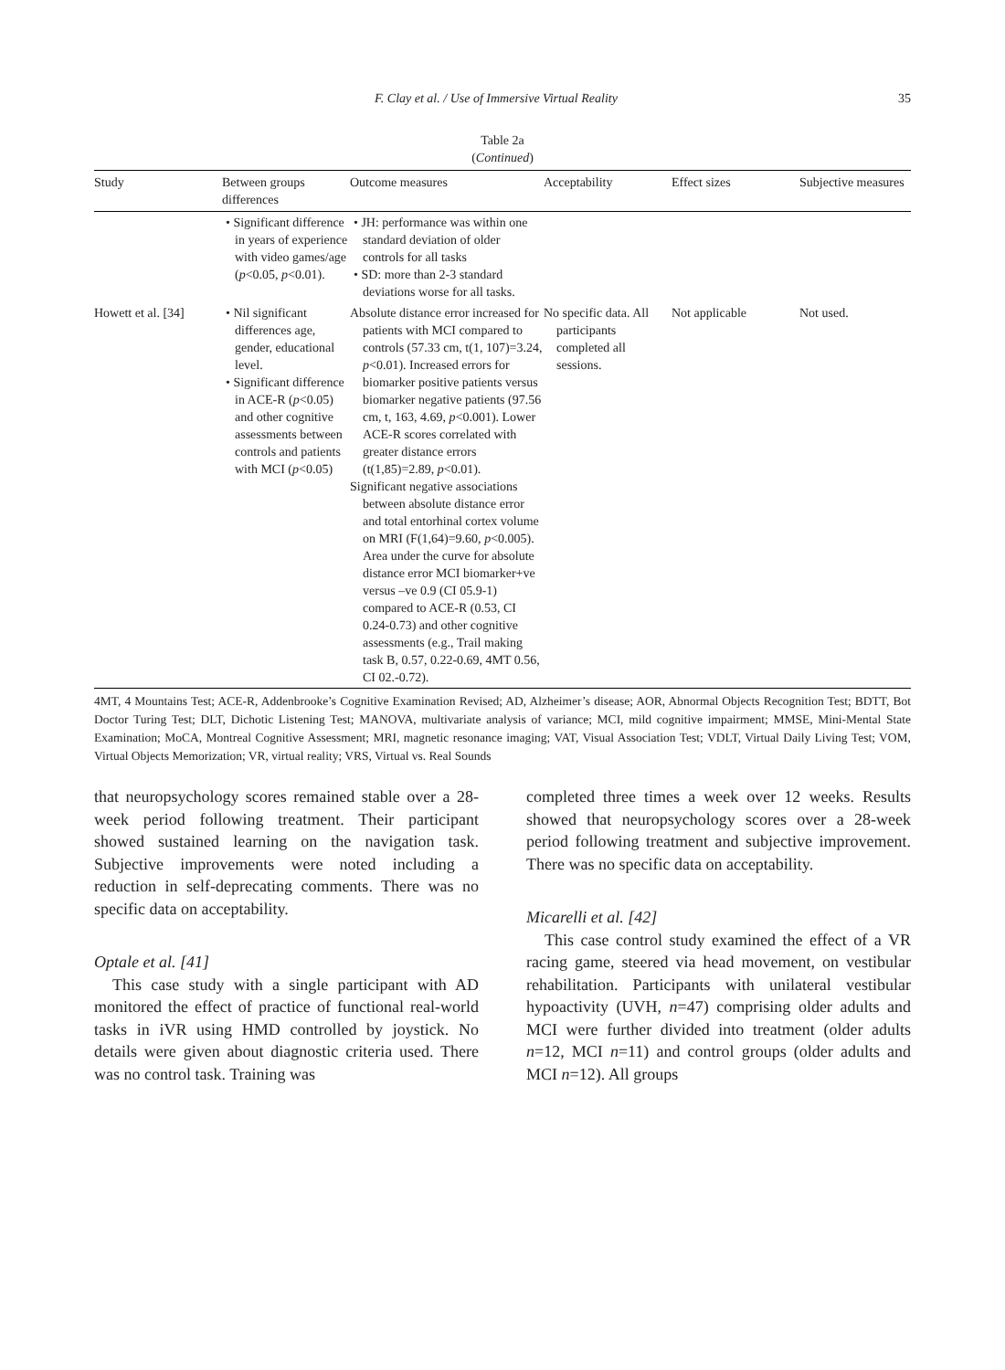F. Clay et al. / Use of Immersive Virtual Reality 35
Table 2a
(Continued)
| Study | Between groups differences | Outcome measures | Acceptability | Effect sizes | Subjective measures |
| --- | --- | --- | --- | --- | --- |
| | • Significant difference in years of experience with video games/age ( p <0.05, p <0.01). | • JH: performance was within one standard deviation of older controls for all tasks • SD: more than 2-3 standard deviations worse for all tasks. | | | |
| Howett et al. [34] | • Nil significant differences age, gender, educational level. • Significant difference in ACE-R ( p <0.05) and other cognitive assessments between controls and patients with MCI ( p <0.05) | Absolute distance error increased for patients with MCI compared to controls (57.33 cm, t(1, 107)=3.24, p <0.01). Increased errors for biomarker positive patients versus biomarker negative patients (97.56 cm, t, 163, 4.69, p <0.001). Lower ACE-R scores correlated with greater distance errors (t(1,85)=2.89, p <0.01). Significant negative associations between absolute distance error and total entorhinal cortex volume on MRI (F(1,64)=9.60, p <0.005). Area under the curve for absolute distance error MCI biomarker+ve versus –ve 0.9 (CI 05.9-1) compared to ACE-R (0.53, CI 0.24-0.73) and other cognitive assessments (e.g., Trail making task B, 0.57, 0.22-0.69, 4MT 0.56, CI 02.-0.72). | No specific data. All participants completed all sessions. | Not applicable | Not used. |
4MT, 4 Mountains Test; ACE-R, Addenbrooke’s Cognitive Examination Revised; AD, Alzheimer’s disease; AOR, Abnormal Objects Recognition Test; BDTT, Bot Doctor Turing Test; DLT, Dichotic Listening Test; MANOVA, multivariate analysis of variance; MCI, mild cognitive impairment; MMSE, Mini-Mental State Examination; MoCA, Montreal Cognitive Assessment; MRI, magnetic resonance imaging; VAT, Visual Association Test; VDLT, Virtual Daily Living Test; VOM, Virtual Objects Memorization; VR, virtual reality; VRS, Virtual vs. Real Sounds
that neuropsychology scores remained stable over a 28-week period following treatment. Their participant showed sustained learning on the navigation task. Subjective improvements were noted including a reduction in self-deprecating comments. There was no specific data on acceptability.
Optale et al. [41]
This case study with a single participant with AD monitored the effect of practice of functional real-world tasks in iVR using HMD controlled by joystick. No details were given about diagnostic criteria used. There was no control task. Training was
completed three times a week over 12 weeks. Results showed that neuropsychology scores over a 28-week period following treatment and subjective improvement. There was no specific data on acceptability.
Micarelli et al. [42]
This case control study examined the effect of a VR racing game, steered via head movement, on vestibular rehabilitation. Participants with unilateral vestibular hypoactivity (UVH, n=47) comprising older adults and MCI were further divided into treatment (older adults n=12, MCI n=11) and control groups (older adults and MCI n=12). All groups